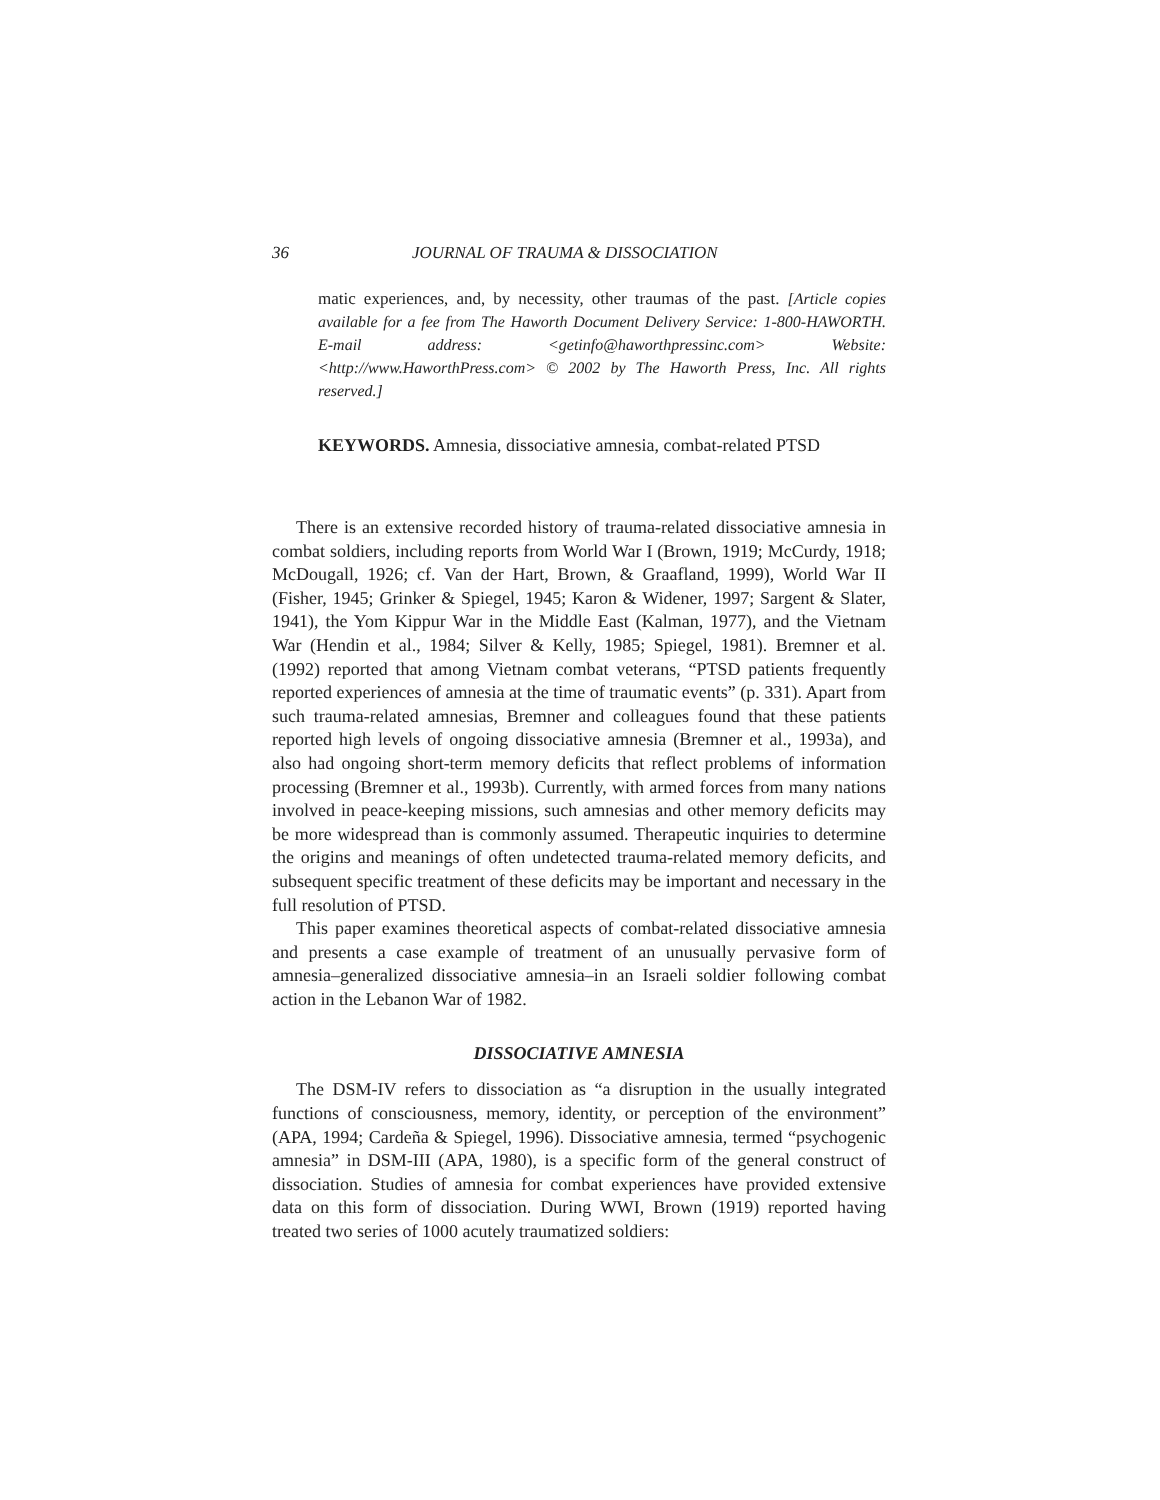36 JOURNAL OF TRAUMA & DISSOCIATION
matic experiences, and, by necessity, other traumas of the past. [Article copies available for a fee from The Haworth Document Delivery Service: 1-800-HAWORTH. E-mail address: <getinfo@haworthpressinc.com> Website: <http://www.HaworthPress.com> © 2002 by The Haworth Press, Inc. All rights reserved.]
KEYWORDS. Amnesia, dissociative amnesia, combat-related PTSD
There is an extensive recorded history of trauma-related dissociative amnesia in combat soldiers, including reports from World War I (Brown, 1919; McCurdy, 1918; McDougall, 1926; cf. Van der Hart, Brown, & Graafland, 1999), World War II (Fisher, 1945; Grinker & Spiegel, 1945; Karon & Widener, 1997; Sargent & Slater, 1941), the Yom Kippur War in the Middle East (Kalman, 1977), and the Vietnam War (Hendin et al., 1984; Silver & Kelly, 1985; Spiegel, 1981). Bremner et al. (1992) reported that among Vietnam combat veterans, “PTSD patients frequently reported experiences of amnesia at the time of traumatic events” (p. 331). Apart from such trauma-related amnesias, Bremner and colleagues found that these patients reported high levels of ongoing dissociative amnesia (Bremner et al., 1993a), and also had ongoing short-term memory deficits that reflect problems of information processing (Bremner et al., 1993b). Currently, with armed forces from many nations involved in peace-keeping missions, such amnesias and other memory deficits may be more widespread than is commonly assumed. Therapeutic inquiries to determine the origins and meanings of often undetected trauma-related memory deficits, and subsequent specific treatment of these deficits may be important and necessary in the full resolution of PTSD.
This paper examines theoretical aspects of combat-related dissociative amnesia and presents a case example of treatment of an unusually pervasive form of amnesia–generalized dissociative amnesia–in an Israeli soldier following combat action in the Lebanon War of 1982.
DISSOCIATIVE AMNESIA
The DSM-IV refers to dissociation as “a disruption in the usually integrated functions of consciousness, memory, identity, or perception of the environment” (APA, 1994; Cardeña & Spiegel, 1996). Dissociative amnesia, termed “psychogenic amnesia” in DSM-III (APA, 1980), is a specific form of the general construct of dissociation. Studies of amnesia for combat experiences have provided extensive data on this form of dissociation. During WWI, Brown (1919) reported having treated two series of 1000 acutely traumatized soldiers: